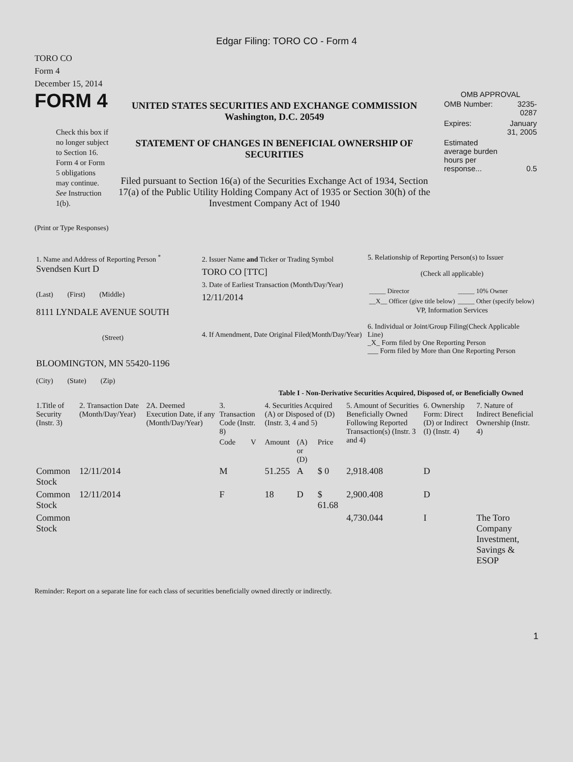Edgar Filing: TORO CO - Form 4
TORO CO
Form 4
December 15, 2014
FORM 4
Check this box if no longer subject to Section 16. Form 4 or Form 5 obligations may continue. See Instruction 1(b).
UNITED STATES SECURITIES AND EXCHANGE COMMISSION
Washington, D.C. 20549
STATEMENT OF CHANGES IN BENEFICIAL OWNERSHIP OF SECURITIES
Filed pursuant to Section 16(a) of the Securities Exchange Act of 1934, Section 17(a) of the Public Utility Holding Company Act of 1935 or Section 30(h) of the Investment Company Act of 1940
OMB APPROVAL
| OMB Number: | 3235-0287 |
| Expires: | January 31, 2005 |
| Estimated average burden hours per response... | 0.5 |
(Print or Type Responses)
| 1. Name and Address of Reporting Person <sup>*</sup> Svendsen Kurt D (Last) (First) (Middle) 8111 LYNDALE AVENUE SOUTH (Street) BLOOMINGTON, MN 55420-1196 (City) (State) (Zip) | 2. Issuer Name and Ticker or Trading Symbol TORO CO [TTC] 3. Date of Earliest Transaction (Month/Day/Year) 12/11/2014 4. If Amendment, Date Original Filed(Month/Day/Year) | 5. Relationship of Reporting Person(s) to Issuer (Check all applicable) / _____ Director / _____ 10% Owner / / __X__ Officer (give title below) / _____ Other (specify below) / VP, Information Services 6. Individual or Joint/Group Filing(Check Applicable Line) _X_ Form filed by One Reporting Person ___ Form filed by More than One Reporting Person |
Table I - Non-Derivative Securities Acquired, Disposed of, or Beneficially Owned
| 1.Title of Security (Instr. 3) | 2. Transaction Date (Month/Day/Year) | 2A. Deemed Execution Date, if any (Month/Day/Year) | 3. Transaction Code (Instr. 8) | | 4. Securities Acquired (A) or Disposed of (D) (Instr. 3, 4 and 5) | | | 5. Amount of Securities Beneficially Owned Following Reported Transaction(s) (Instr. 3 and 4) | 6. Ownership Form: Direct (D) or Indirect (I) (Instr. 4) | 7. Nature of Indirect Beneficial Ownership (Instr. 4) |
| --- | --- | --- | --- | --- | --- | --- | --- | --- | --- | --- |
| | | | Code | V | Amount | (A) or (D) | Price | | | |
| Common Stock | 12/11/2014 | | M | | 51.255 | A | $ 0 | 2,918.408 | D | |
| Common Stock | 12/11/2014 | | F | | 18 | D | $ 61.68 | 2,900.408 | D | |
| Common Stock | | | | | | | | 4,730.044 | I | The Toro Company Investment, Savings & ESOP |
Reminder: Report on a separate line for each class of securities beneficially owned directly or indirectly.
1